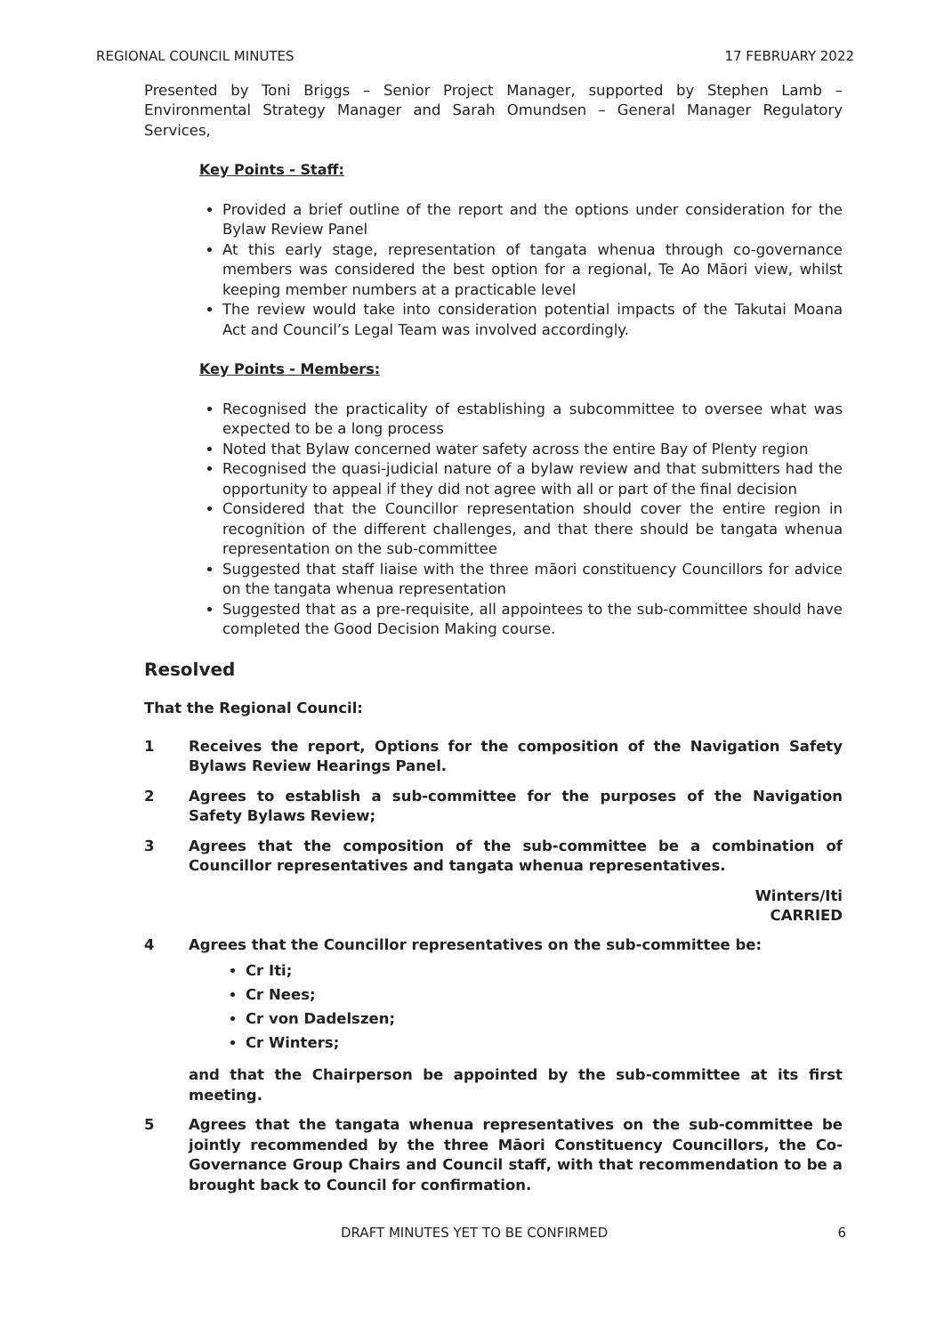REGIONAL COUNCIL MINUTES 17 FEBRUARY 2022
Presented by Toni Briggs – Senior Project Manager, supported by Stephen Lamb – Environmental Strategy Manager and Sarah Omundsen – General Manager Regulatory Services,
Key Points - Staff:
Provided a brief outline of the report and the options under consideration for the Bylaw Review Panel
At this early stage, representation of tangata whenua through co-governance members was considered the best option for a regional, Te Ao Māori view, whilst keeping member numbers at a practicable level
The review would take into consideration potential impacts of the Takutai Moana Act and Council’s Legal Team was involved accordingly.
Key Points - Members:
Recognised the practicality of establishing a subcommittee to oversee what was expected to be a long process
Noted that Bylaw concerned water safety across the entire Bay of Plenty region
Recognised the quasi-judicial nature of a bylaw review and that submitters had the opportunity to appeal if they did not agree with all or part of the final decision
Considered that the Councillor representation should cover the entire region in recognition of the different challenges, and that there should be tangata whenua representation on the sub-committee
Suggested that staff liaise with the three māori constituency Councillors for advice on the tangata whenua representation
Suggested that as a pre-requisite, all appointees to the sub-committee should have completed the Good Decision Making course.
Resolved
That the Regional Council:
1 Receives the report, Options for the composition of the Navigation Safety Bylaws Review Hearings Panel.
2 Agrees to establish a sub-committee for the purposes of the Navigation Safety Bylaws Review;
3 Agrees that the composition of the sub-committee be a combination of Councillor representatives and tangata whenua representatives.
Winters/Iti
CARRIED
4 Agrees that the Councillor representatives on the sub-committee be:
Cr Iti;
Cr Nees;
Cr von Dadelszen;
Cr Winters;
and that the Chairperson be appointed by the sub-committee at its first meeting.
5 Agrees that the tangata whenua representatives on the sub-committee be jointly recommended by the three Māori Constituency Councillors, the Co-Governance Group Chairs and Council staff, with that recommendation to be a brought back to Council for confirmation.
DRAFT MINUTES YET TO BE CONFIRMED 6